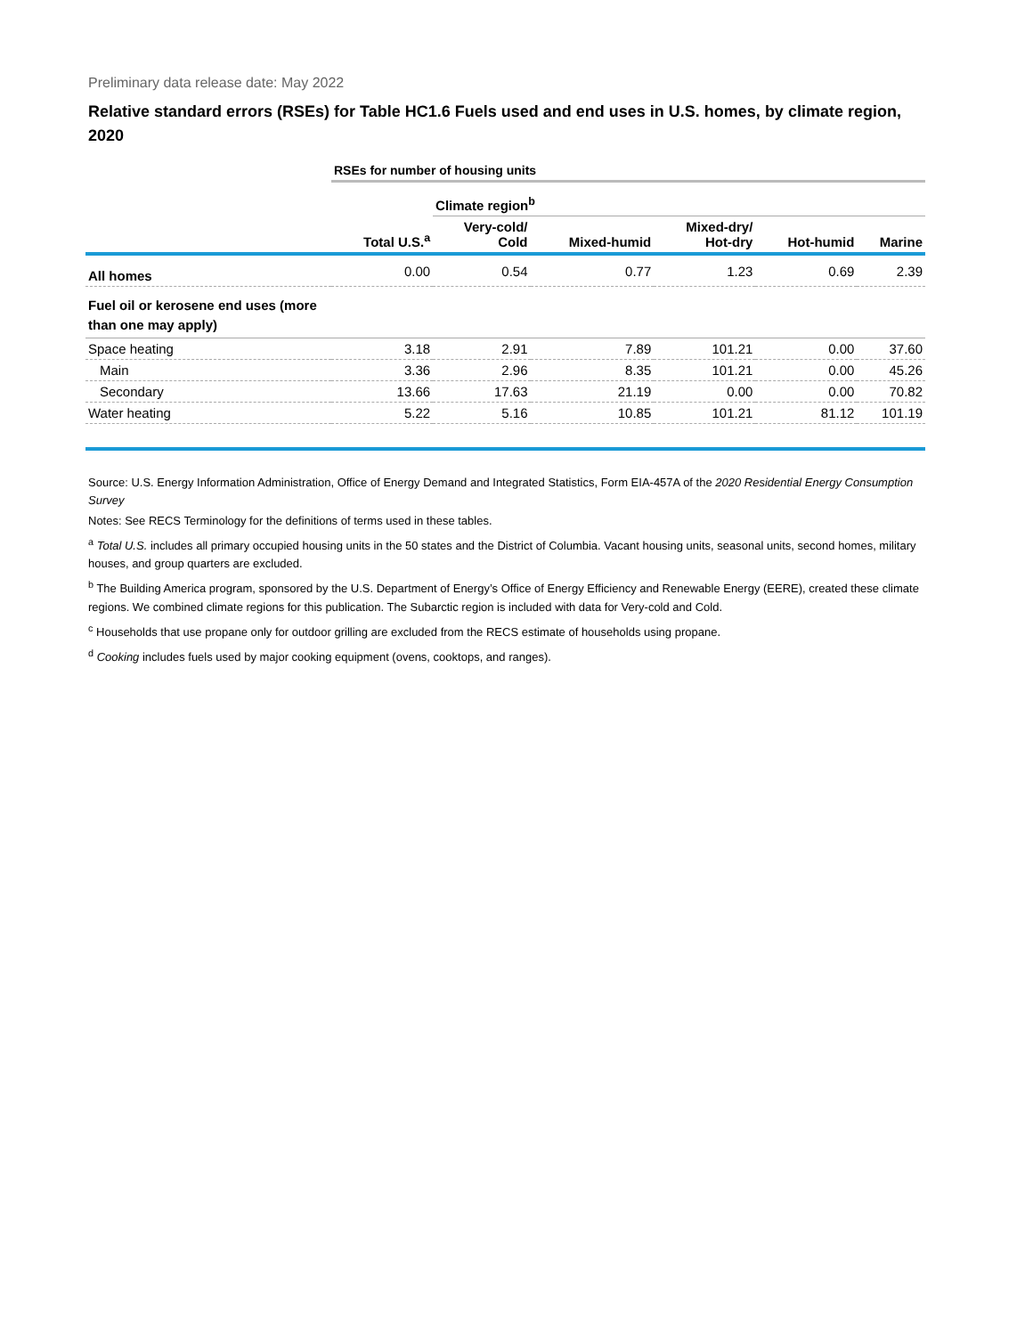Preliminary data release date: May 2022
Relative standard errors (RSEs) for Table HC1.6 Fuels used and end uses in U.S. homes, by climate region, 2020
| | RSEs for number of housing units | | | | | |
| | | Climate region<sup>b</sup> | | | | |
| | Total U.S.<sup>a</sup> | Very-cold/ Cold | Mixed-humid | Mixed-dry/ Hot-dry | Hot-humid | Marine |
| All homes | 0.00 | 0.54 | 0.77 | 1.23 | 0.69 | 2.39 |
| Fuel oil or kerosene end uses (more than one may apply) | | | | | | |
| Space heating | 3.18 | 2.91 | 7.89 | 101.21 | 0.00 | 37.60 |
| Main | 3.36 | 2.96 | 8.35 | 101.21 | 0.00 | 45.26 |
| Secondary | 13.66 | 17.63 | 21.19 | 0.00 | 0.00 | 70.82 |
| Water heating | 5.22 | 5.16 | 10.85 | 101.21 | 81.12 | 101.19 |
Source: U.S. Energy Information Administration, Office of Energy Demand and Integrated Statistics, Form EIA-457A of the 2020 Residential Energy Consumption Survey
Notes: See RECS Terminology for the definitions of terms used in these tables.
<sup>a</sup> Total U.S. includes all primary occupied housing units in the 50 states and the District of Columbia. Vacant housing units, seasonal units, second homes, military houses, and group quarters are excluded.
<sup>b</sup> The Building America program, sponsored by the U.S. Department of Energy’s Office of Energy Efficiency and Renewable Energy (EERE), created these climate regions. We combined climate regions for this publication. The Subarctic region is included with data for Very-cold and Cold.
<sup>c</sup> Households that use propane only for outdoor grilling are excluded from the RECS estimate of households using propane.
<sup>d</sup> Cooking includes fuels used by major cooking equipment (ovens, cooktops, and ranges).